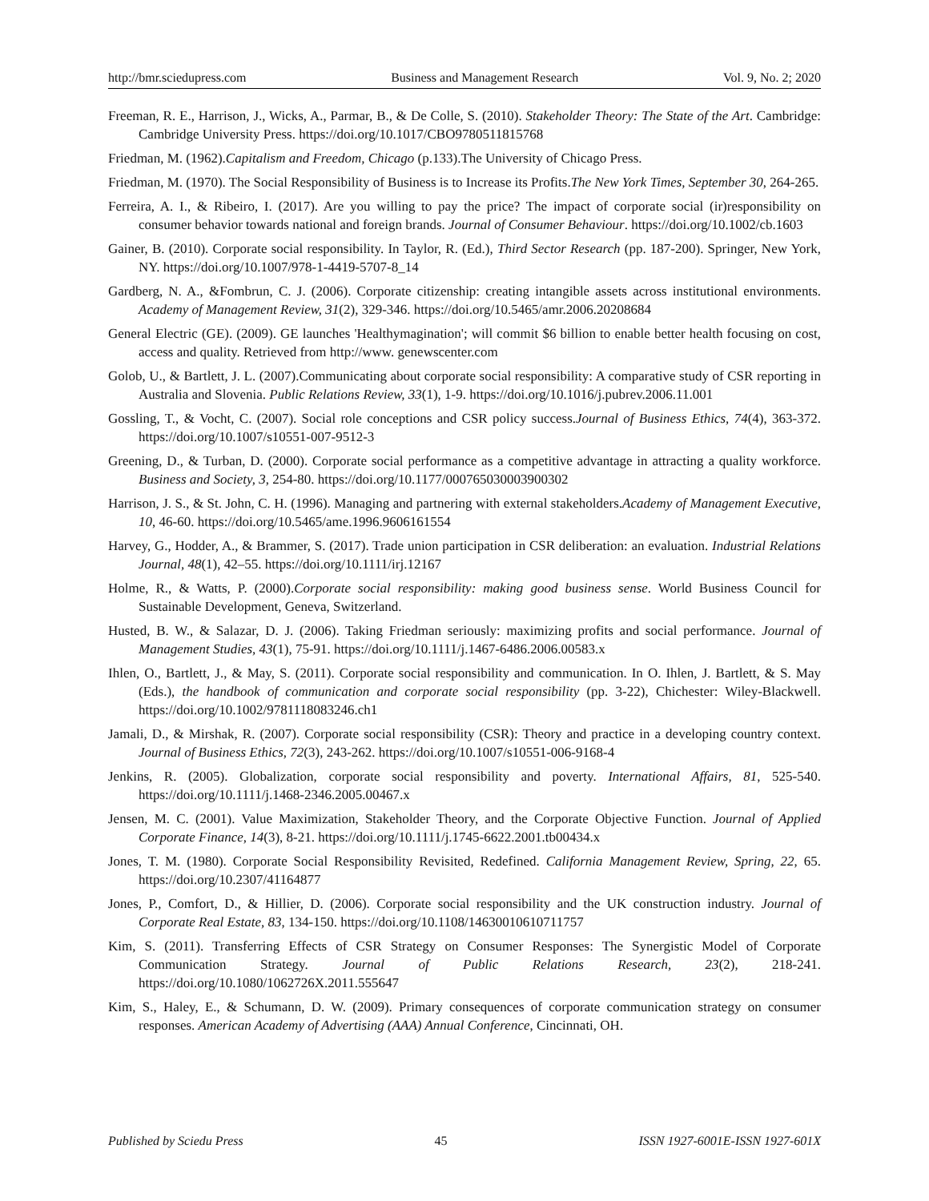http://bmr.sciedupress.com Business and Management Research Vol. 9, No. 2; 2020
Freeman, R. E., Harrison, J., Wicks, A., Parmar, B., & De Colle, S. (2010). Stakeholder Theory: The State of the Art. Cambridge: Cambridge University Press. https://doi.org/10.1017/CBO9780511815768
Friedman, M. (1962).Capitalism and Freedom, Chicago (p.133).The University of Chicago Press.
Friedman, M. (1970). The Social Responsibility of Business is to Increase its Profits.The New York Times, September 30, 264-265.
Ferreira, A. I., & Ribeiro, I. (2017). Are you willing to pay the price? The impact of corporate social (ir)responsibility on consumer behavior towards national and foreign brands. Journal of Consumer Behaviour. https://doi.org/10.1002/cb.1603
Gainer, B. (2010). Corporate social responsibility. In Taylor, R. (Ed.), Third Sector Research (pp. 187-200). Springer, New York, NY. https://doi.org/10.1007/978-1-4419-5707-8_14
Gardberg, N. A., &Fombrun, C. J. (2006). Corporate citizenship: creating intangible assets across institutional environments. Academy of Management Review, 31(2), 329-346. https://doi.org/10.5465/amr.2006.20208684
General Electric (GE). (2009). GE launches 'Healthymagination'; will commit $6 billion to enable better health focusing on cost, access and quality. Retrieved from http://www. genewscenter.com
Golob, U., & Bartlett, J. L. (2007).Communicating about corporate social responsibility: A comparative study of CSR reporting in Australia and Slovenia. Public Relations Review, 33(1), 1-9. https://doi.org/10.1016/j.pubrev.2006.11.001
Gossling, T., & Vocht, C. (2007). Social role conceptions and CSR policy success.Journal of Business Ethics, 74(4), 363-372. https://doi.org/10.1007/s10551-007-9512-3
Greening, D., & Turban, D. (2000). Corporate social performance as a competitive advantage in attracting a quality workforce. Business and Society, 3, 254-80. https://doi.org/10.1177/000765030003900302
Harrison, J. S., & St. John, C. H. (1996). Managing and partnering with external stakeholders.Academy of Management Executive, 10, 46-60. https://doi.org/10.5465/ame.1996.9606161554
Harvey, G., Hodder, A., & Brammer, S. (2017). Trade union participation in CSR deliberation: an evaluation. Industrial Relations Journal, 48(1), 42–55. https://doi.org/10.1111/irj.12167
Holme, R., & Watts, P. (2000).Corporate social responsibility: making good business sense. World Business Council for Sustainable Development, Geneva, Switzerland.
Husted, B. W., & Salazar, D. J. (2006). Taking Friedman seriously: maximizing profits and social performance. Journal of Management Studies, 43(1), 75-91. https://doi.org/10.1111/j.1467-6486.2006.00583.x
Ihlen, O., Bartlett, J., & May, S. (2011). Corporate social responsibility and communication. In O. Ihlen, J. Bartlett, & S. May (Eds.), the handbook of communication and corporate social responsibility (pp. 3-22), Chichester: Wiley-Blackwell. https://doi.org/10.1002/9781118083246.ch1
Jamali, D., & Mirshak, R. (2007). Corporate social responsibility (CSR): Theory and practice in a developing country context. Journal of Business Ethics, 72(3), 243-262. https://doi.org/10.1007/s10551-006-9168-4
Jenkins, R. (2005). Globalization, corporate social responsibility and poverty. International Affairs, 81, 525-540. https://doi.org/10.1111/j.1468-2346.2005.00467.x
Jensen, M. C. (2001). Value Maximization, Stakeholder Theory, and the Corporate Objective Function. Journal of Applied Corporate Finance, 14(3), 8-21. https://doi.org/10.1111/j.1745-6622.2001.tb00434.x
Jones, T. M. (1980). Corporate Social Responsibility Revisited, Redefined. California Management Review, Spring, 22, 65. https://doi.org/10.2307/41164877
Jones, P., Comfort, D., & Hillier, D. (2006). Corporate social responsibility and the UK construction industry. Journal of Corporate Real Estate, 83, 134-150. https://doi.org/10.1108/14630010610711757
Kim, S. (2011). Transferring Effects of CSR Strategy on Consumer Responses: The Synergistic Model of Corporate Communication Strategy. Journal of Public Relations Research, 23(2), 218-241. https://doi.org/10.1080/1062726X.2011.555647
Kim, S., Haley, E., & Schumann, D. W. (2009). Primary consequences of corporate communication strategy on consumer responses. American Academy of Advertising (AAA) Annual Conference, Cincinnati, OH.
Published by Sciedu Press 45 ISSN 1927-6001E-ISSN 1927-601X